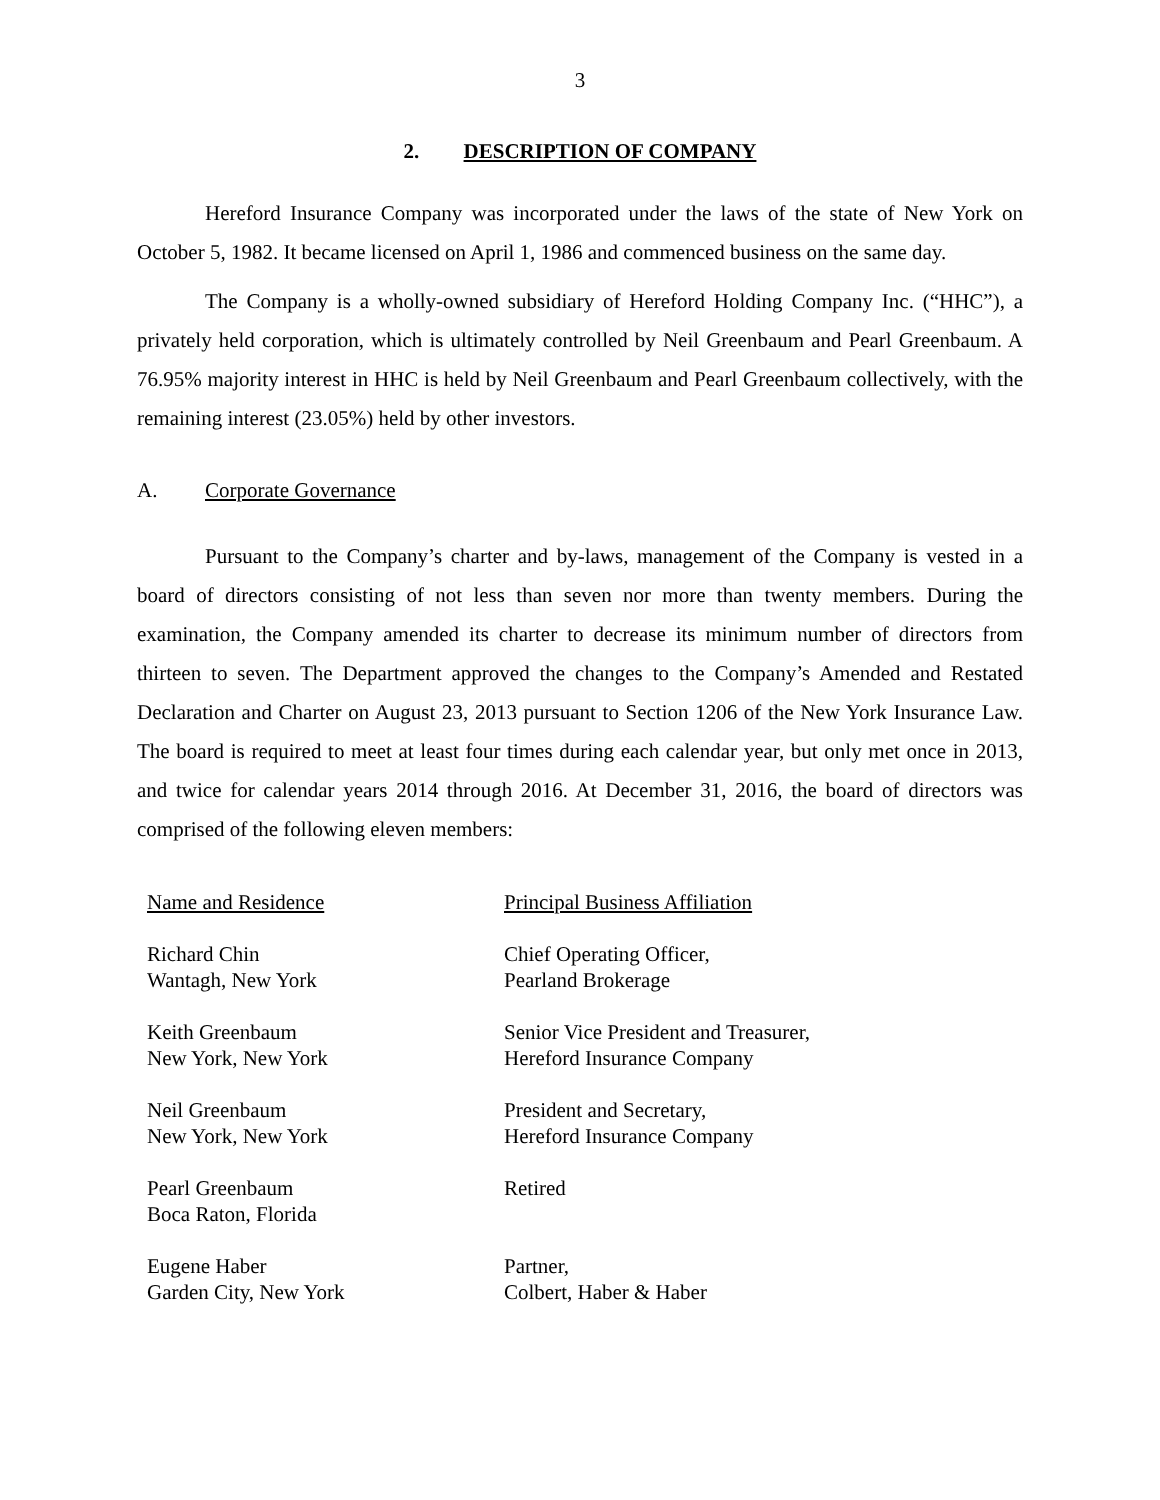3
2. DESCRIPTION OF COMPANY
Hereford Insurance Company was incorporated under the laws of the state of New York on October 5, 1982. It became licensed on April 1, 1986 and commenced business on the same day.
The Company is a wholly-owned subsidiary of Hereford Holding Company Inc. (“HHC”), a privately held corporation, which is ultimately controlled by Neil Greenbaum and Pearl Greenbaum. A 76.95% majority interest in HHC is held by Neil Greenbaum and Pearl Greenbaum collectively, with the remaining interest (23.05%) held by other investors.
A. Corporate Governance
Pursuant to the Company’s charter and by-laws, management of the Company is vested in a board of directors consisting of not less than seven nor more than twenty members. During the examination, the Company amended its charter to decrease its minimum number of directors from thirteen to seven. The Department approved the changes to the Company’s Amended and Restated Declaration and Charter on August 23, 2013 pursuant to Section 1206 of the New York Insurance Law. The board is required to meet at least four times during each calendar year, but only met once in 2013, and twice for calendar years 2014 through 2016. At December 31, 2016, the board of directors was comprised of the following eleven members:
| Name and Residence | Principal Business Affiliation |
| --- | --- |
| Richard Chin Wantagh, New York | Chief Operating Officer, Pearland Brokerage |
| Keith Greenbaum New York, New York | Senior Vice President and Treasurer, Hereford Insurance Company |
| Neil Greenbaum New York, New York | President and Secretary, Hereford Insurance Company |
| Pearl Greenbaum Boca Raton, Florida | Retired |
| Eugene Haber Garden City, New York | Partner, Colbert, Haber & Haber |